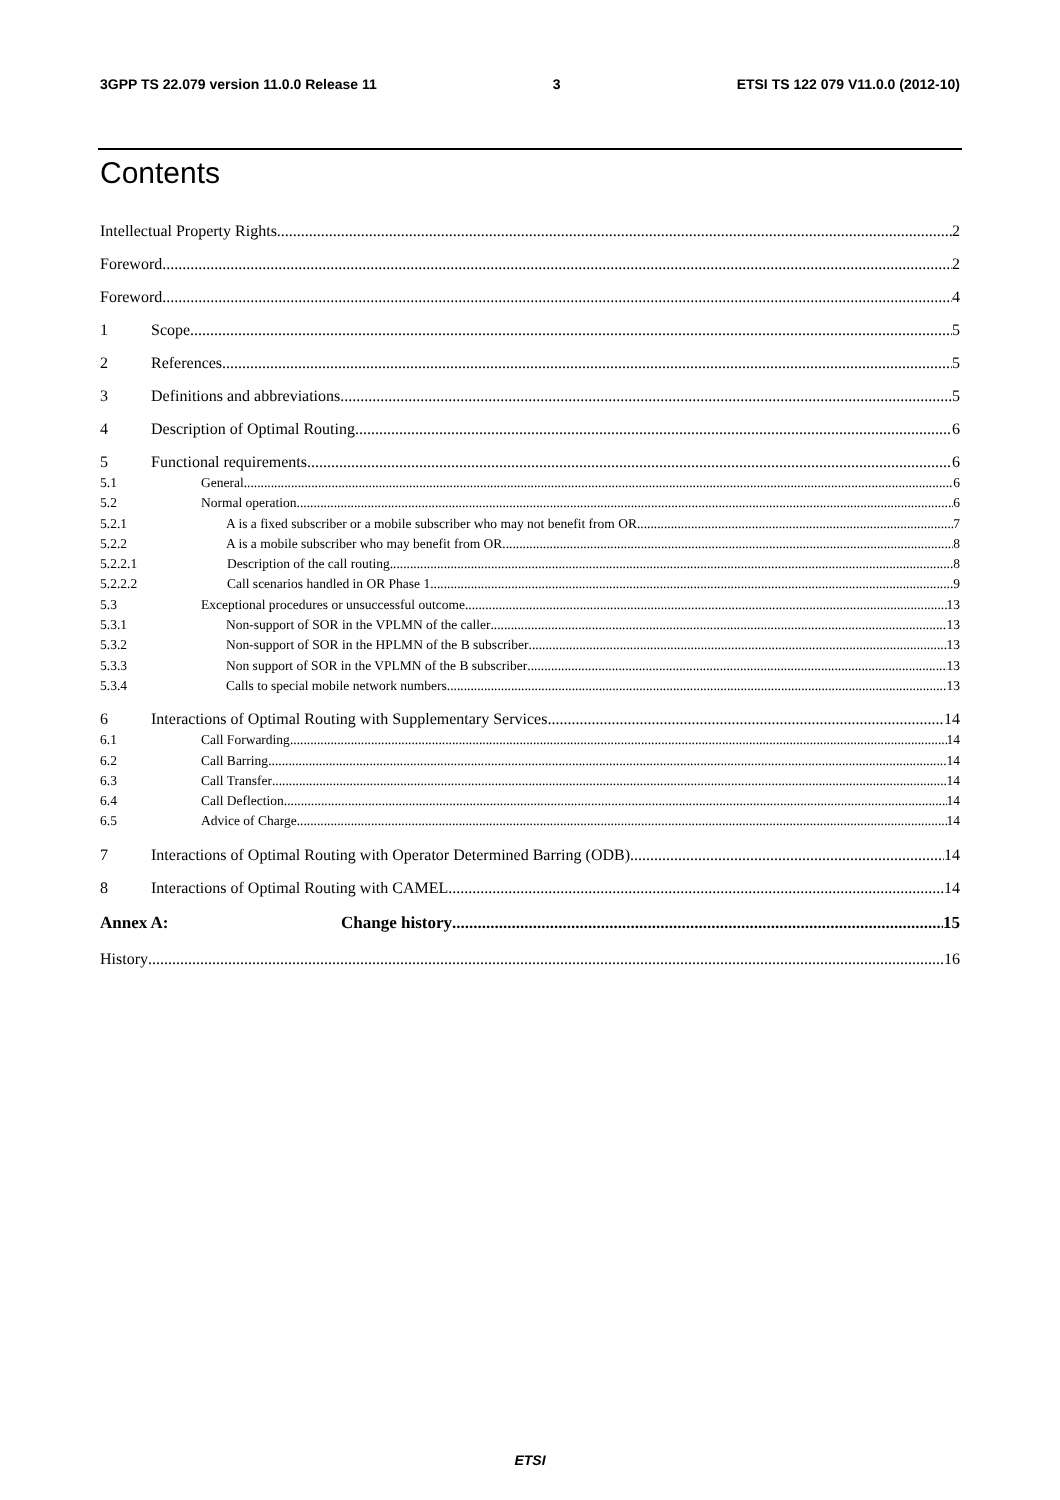3GPP TS 22.079 version 11.0.0 Release 11 3 ETSI TS 122 079 V11.0.0 (2012-10)
Contents
Intellectual Property Rights 2
Foreword 2
Foreword 4
1 Scope 5
2 References 5
3 Definitions and abbreviations 5
4 Description of Optimal Routing 6
5 Functional requirements 6
5.1 General 6
5.2 Normal operation 6
5.2.1 A is a fixed subscriber or a mobile subscriber who may not benefit from OR 7
5.2.2 A is a mobile subscriber who may benefit from OR 8
5.2.2.1 Description of the call routing 8
5.2.2.2 Call scenarios handled in OR Phase 1 9
5.3 Exceptional procedures or unsuccessful outcome 13
5.3.1 Non-support of SOR in the VPLMN of the caller 13
5.3.2 Non-support of SOR in the HPLMN of the B subscriber 13
5.3.3 Non support of SOR in the VPLMN of the B subscriber 13
5.3.4 Calls to special mobile network numbers 13
6 Interactions of Optimal Routing with Supplementary Services 14
6.1 Call Forwarding 14
6.2 Call Barring 14
6.3 Call Transfer 14
6.4 Call Deflection 14
6.5 Advice of Charge 14
7 Interactions of Optimal Routing with Operator Determined Barring (ODB) 14
8 Interactions of Optimal Routing with CAMEL 14
Annex A: Change history 15
History 16
ETSI